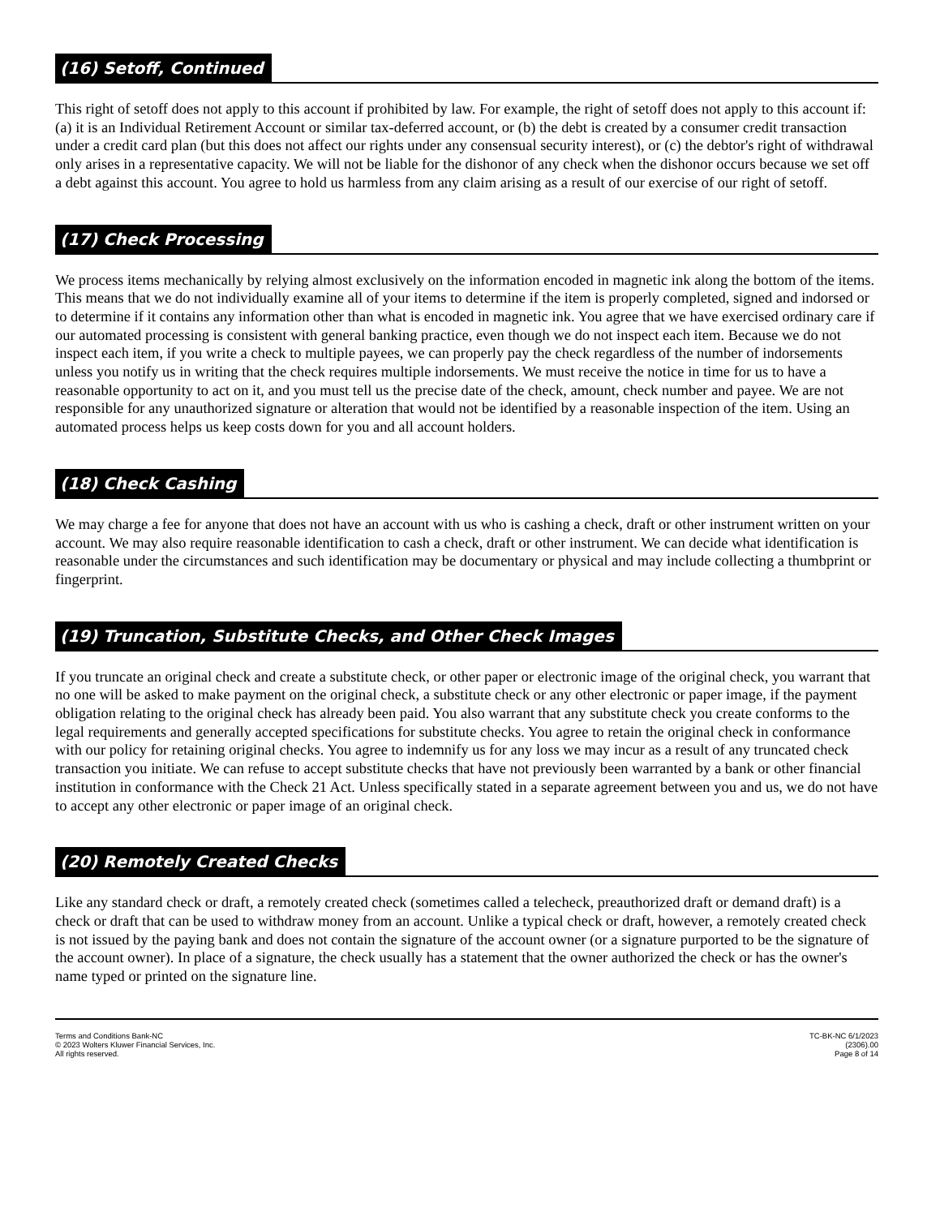(16) Setoff, Continued
This right of setoff does not apply to this account if prohibited by law. For example, the right of setoff does not apply to this account if: (a) it is an Individual Retirement Account or similar tax-deferred account, or (b) the debt is created by a consumer credit transaction under a credit card plan (but this does not affect our rights under any consensual security interest), or (c) the debtor's right of withdrawal only arises in a representative capacity. We will not be liable for the dishonor of any check when the dishonor occurs because we set off a debt against this account. You agree to hold us harmless from any claim arising as a result of our exercise of our right of setoff.
(17) Check Processing
We process items mechanically by relying almost exclusively on the information encoded in magnetic ink along the bottom of the items. This means that we do not individually examine all of your items to determine if the item is properly completed, signed and indorsed or to determine if it contains any information other than what is encoded in magnetic ink. You agree that we have exercised ordinary care if our automated processing is consistent with general banking practice, even though we do not inspect each item. Because we do not inspect each item, if you write a check to multiple payees, we can properly pay the check regardless of the number of indorsements unless you notify us in writing that the check requires multiple indorsements. We must receive the notice in time for us to have a reasonable opportunity to act on it, and you must tell us the precise date of the check, amount, check number and payee. We are not responsible for any unauthorized signature or alteration that would not be identified by a reasonable inspection of the item. Using an automated process helps us keep costs down for you and all account holders.
(18) Check Cashing
We may charge a fee for anyone that does not have an account with us who is cashing a check, draft or other instrument written on your account. We may also require reasonable identification to cash a check, draft or other instrument. We can decide what identification is reasonable under the circumstances and such identification may be documentary or physical and may include collecting a thumbprint or fingerprint.
(19) Truncation, Substitute Checks, and Other Check Images
If you truncate an original check and create a substitute check, or other paper or electronic image of the original check, you warrant that no one will be asked to make payment on the original check, a substitute check or any other electronic or paper image, if the payment obligation relating to the original check has already been paid. You also warrant that any substitute check you create conforms to the legal requirements and generally accepted specifications for substitute checks. You agree to retain the original check in conformance with our policy for retaining original checks. You agree to indemnify us for any loss we may incur as a result of any truncated check transaction you initiate. We can refuse to accept substitute checks that have not previously been warranted by a bank or other financial institution in conformance with the Check 21 Act. Unless specifically stated in a separate agreement between you and us, we do not have to accept any other electronic or paper image of an original check.
(20) Remotely Created Checks
Like any standard check or draft, a remotely created check (sometimes called a telecheck, preauthorized draft or demand draft) is a check or draft that can be used to withdraw money from an account. Unlike a typical check or draft, however, a remotely created check is not issued by the paying bank and does not contain the signature of the account owner (or a signature purported to be the signature of the account owner). In place of a signature, the check usually has a statement that the owner authorized the check or has the owner's name typed or printed on the signature line.
Terms and Conditions Bank-NC
© 2023 Wolters Kluwer Financial Services, Inc.
All rights reserved.
TC-BK-NC 6/1/2023
(2306).00
Page 8 of 14